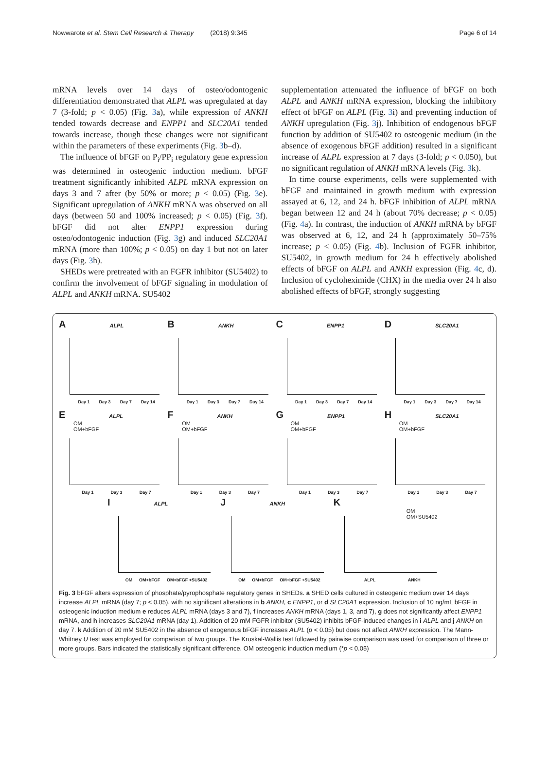Nowwarote et al. Stem Cell Research & Therapy (2018) 9:345 Page 6 of 14
mRNA levels over 14 days of osteo/odontogenic differentiation demonstrated that ALPL was upregulated at day 7 (3-fold; p < 0.05) (Fig. 3a), while expression of ANKH tended towards decrease and ENPP1 and SLC20A1 tended towards increase, though these changes were not significant within the parameters of these experiments (Fig. 3b–d).
The influence of bFGF on P<sub>i</sub>/PP<sub>i</sub> regulatory gene expression was determined in osteogenic induction medium. bFGF treatment significantly inhibited ALPL mRNA expression on days 3 and 7 after (by 50% or more; p < 0.05) (Fig. 3e). Significant upregulation of ANKH mRNA was observed on all days (between 50 and 100% increased; p < 0.05) (Fig. 3f). bFGF did not alter ENPP1 expression during osteo/odontogenic induction (Fig. 3g) and induced SLC20A1 mRNA (more than 100%; p < 0.05) on day 1 but not on later days (Fig. 3h).
SHEDs were pretreated with an FGFR inhibitor (SU5402) to confirm the involvement of bFGF signaling in modulation of ALPL and ANKH mRNA. SU5402
supplementation attenuated the influence of bFGF on both ALPL and ANKH mRNA expression, blocking the inhibitory effect of bFGF on ALPL (Fig. 3i) and preventing induction of ANKH upregulation (Fig. 3j). Inhibition of endogenous bFGF function by addition of SU5402 to osteogenic medium (in the absence of exogenous bFGF addition) resulted in a significant increase of ALPL expression at 7 days (3-fold; p < 0.050), but no significant regulation of ANKH mRNA levels (Fig. 3k).
In time course experiments, cells were supplemented with bFGF and maintained in growth medium with expression assayed at 6, 12, and 24 h. bFGF inhibition of ALPL mRNA began between 12 and 24 h (about 70% decrease; p < 0.05) (Fig. 4a). In contrast, the induction of ANKH mRNA by bFGF was observed at 6, 12, and 24 h (approximately 50–75% increase; p < 0.05) (Fig. 4b). Inclusion of FGFR inhibitor, SU5402, in growth medium for 24 h effectively abolished effects of bFGF on ALPL and ANKH expression (Fig. 4c, d). Inclusion of cycloheximide (CHX) in the media over 24 h also abolished effects of bFGF, strongly suggesting
A ALPL
Day 1 Day 3 Day 7 Day 14
B ANKH
Day 1 Day 3 Day 7 Day 14
C ENPP1
Day 1 Day 3 Day 7 Day 14
D SLC20A1
Day 1 Day 3 Day 7 Day 14
E ALPL
OM
OM+bFGF
Day 1 Day 3 Day 7
F ANKH
OM
OM+bFGF
Day 1 Day 3 Day 7
G ENPP1
OM
OM+bFGF
Day 1 Day 3 Day 7
H SLC20A1
OM
OM+bFGF
Day 1 Day 3 Day 7
I ALPL
OM OM+bFGF OM+bFGF +SU5402
J ANKH
OM OM+bFGF OM+bFGF +SU5402
K
OM
OM+SU5402
ALPL ANKH
Fig. 3 bFGF alters expression of phosphate/pyrophosphate regulatory genes in SHEDs. a SHED cells cultured in osteogenic medium over 14 days increase ALPL mRNA (day 7; p < 0.05), with no significant alterations in b ANKH, c ENPP1, or d SLC20A1 expression. Inclusion of 10 ng/mL bFGF in osteogenic induction medium e reduces ALPL mRNA (days 3 and 7), f increases ANKH mRNA (days 1, 3, and 7), g does not significantly affect ENPP1 mRNA, and h increases SLC20A1 mRNA (day 1). Addition of 20 mM FGFR inhibitor (SU5402) inhibits bFGF-induced changes in i ALPL and j ANKH on day 7. k Addition of 20 mM SU5402 in the absence of exogenous bFGF increases ALPL (p < 0.05) but does not affect ANKH expression. The Mann-Whitney U test was employed for comparison of two groups. The Kruskal-Wallis test followed by pairwise comparison was used for comparison of three or more groups. Bars indicated the statistically significant difference. OM osteogenic induction medium (*p < 0.05)